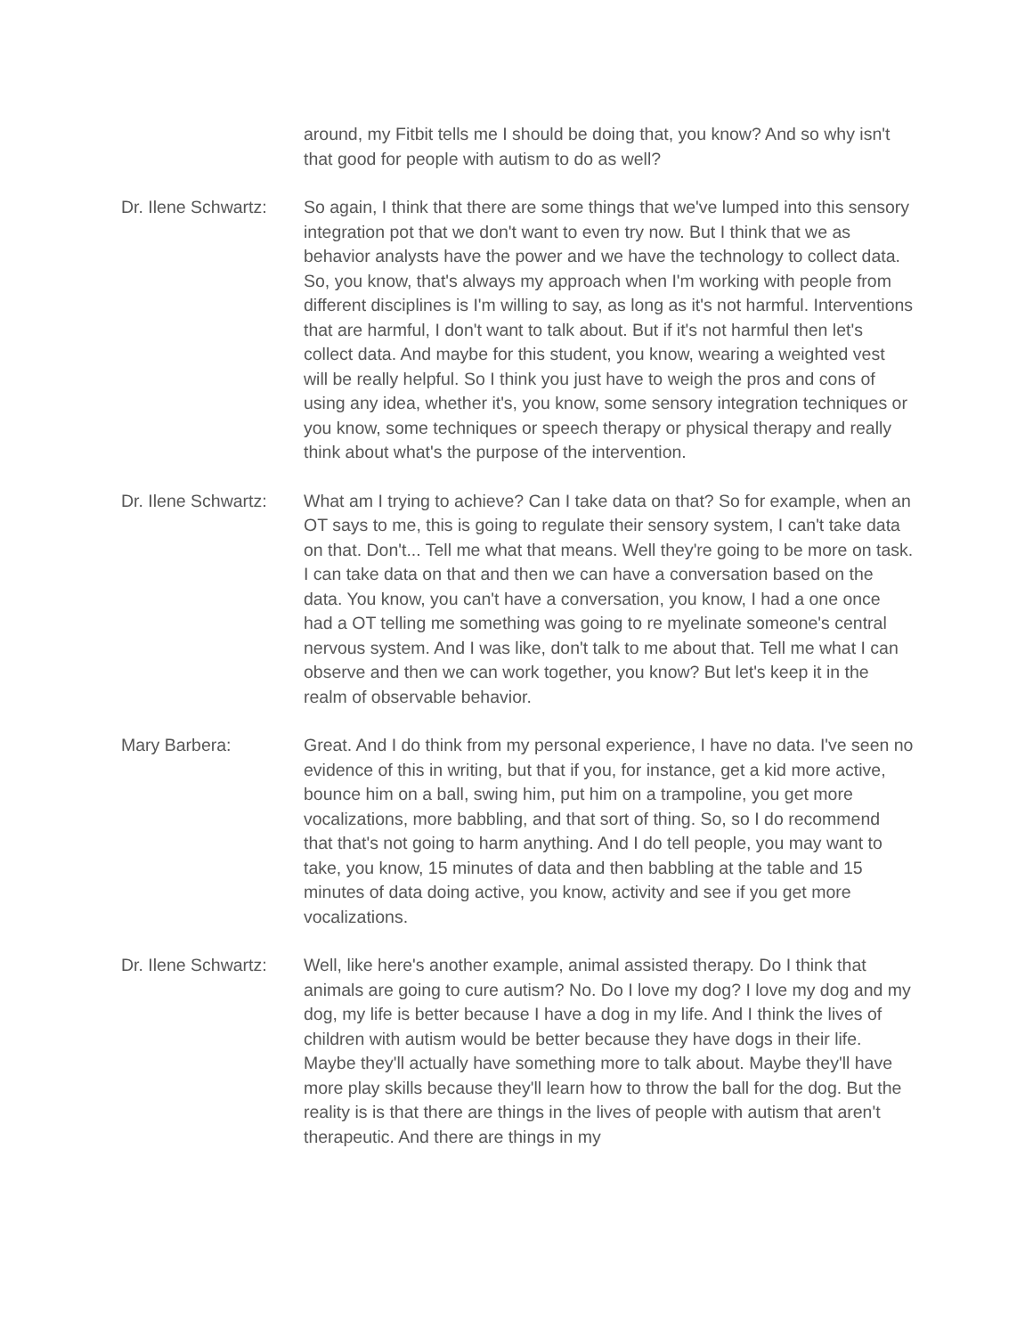around, my Fitbit tells me I should be doing that, you know? And so why isn't that good for people with autism to do as well?
Dr. Ilene Schwartz:
So again, I think that there are some things that we've lumped into this sensory integration pot that we don't want to even try now. But I think that we as behavior analysts have the power and we have the technology to collect data. So, you know, that's always my approach when I'm working with people from different disciplines is I'm willing to say, as long as it's not harmful. Interventions that are harmful, I don't want to talk about. But if it's not harmful then let's collect data. And maybe for this student, you know, wearing a weighted vest will be really helpful. So I think you just have to weigh the pros and cons of using any idea, whether it's, you know, some sensory integration techniques or you know, some techniques or speech therapy or physical therapy and really think about what's the purpose of the intervention.
Dr. Ilene Schwartz:
What am I trying to achieve? Can I take data on that? So for example, when an OT says to me, this is going to regulate their sensory system, I can't take data on that. Don't... Tell me what that means. Well they're going to be more on task. I can take data on that and then we can have a conversation based on the data. You know, you can't have a conversation, you know, I had a one once had a OT telling me something was going to re myelinate someone's central nervous system. And I was like, don't talk to me about that. Tell me what I can observe and then we can work together, you know? But let's keep it in the realm of observable behavior.
Mary Barbera: Great. And I do think from my personal experience, I have no data. I've seen no evidence of this in writing, but that if you, for instance, get a kid more active, bounce him on a ball, swing him, put him on a trampoline, you get more vocalizations, more babbling, and that sort of thing. So, so I do recommend that that's not going to harm anything. And I do tell people, you may want to take, you know, 15 minutes of data and then babbling at the table and 15 minutes of data doing active, you know, activity and see if you get more vocalizations.
Dr. Ilene Schwartz:
Well, like here's another example, animal assisted therapy. Do I think that animals are going to cure autism? No. Do I love my dog? I love my dog and my dog, my life is better because I have a dog in my life. And I think the lives of children with autism would be better because they have dogs in their life. Maybe they'll actually have something more to talk about. Maybe they'll have more play skills because they'll learn how to throw the ball for the dog. But the reality is is that there are things in the lives of people with autism that aren't therapeutic. And there are things in my